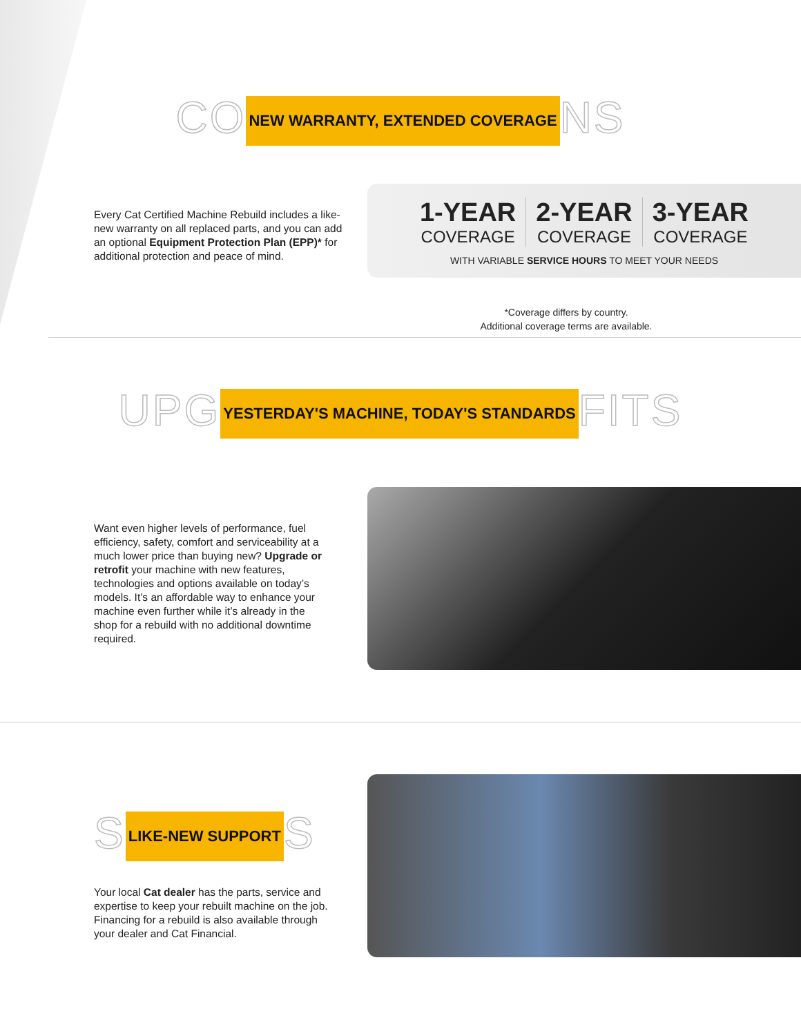CO NEW WARRANTY, EXTENDED COVERAGE NS
Every Cat Certified Machine Rebuild includes a like-new warranty on all replaced parts, and you can add an optional Equipment Protection Plan (EPP)* for additional protection and peace of mind.
1-YEAR
COVERAGE
2-YEAR
COVERAGE
3-YEAR
COVERAGE
WITH VARIABLE SERVICE HOURS TO MEET YOUR NEEDS
*Coverage differs by country.
Additional coverage terms are available.
UPG YESTERDAY'S MACHINE, TODAY'S STANDARDS FITS
Want even higher levels of performance, fuel efficiency, safety, comfort and serviceability at a much lower price than buying new? Upgrade or retrofit your machine with new features, technologies and options available on today’s models. It’s an affordable way to enhance your machine even further while it’s already in the shop for a rebuild with no additional downtime required.
S LIKE-NEW SUPPORT S
Your local Cat dealer has the parts, service and expertise to keep your rebuilt machine on the job. Financing for a rebuild is also available through your dealer and Cat Financial.